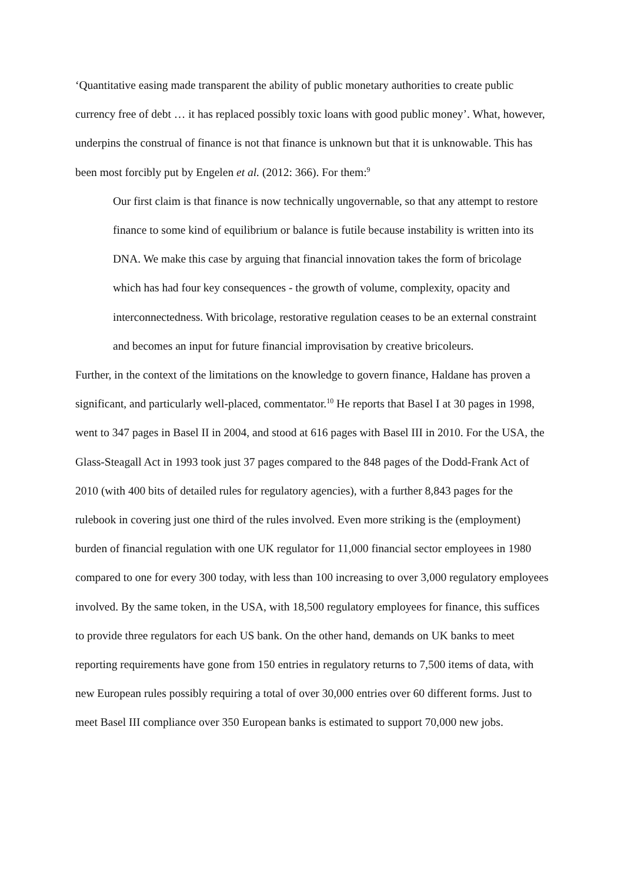‘Quantitative easing made transparent the ability of public monetary authorities to create public currency free of debt … it has replaced possibly toxic loans with good public money’. What, however, underpins the construal of finance is not that finance is unknown but that it is unknowable. This has been most forcibly put by Engelen et al. (2012: 366). For them:<sup>9</sup>
Our first claim is that finance is now technically ungovernable, so that any attempt to restore finance to some kind of equilibrium or balance is futile because instability is written into its DNA. We make this case by arguing that financial innovation takes the form of bricolage which has had four key consequences - the growth of volume, complexity, opacity and interconnectedness. With bricolage, restorative regulation ceases to be an external constraint and becomes an input for future financial improvisation by creative bricoleurs.
Further, in the context of the limitations on the knowledge to govern finance, Haldane has proven a significant, and particularly well-placed, commentator.<sup>10</sup> He reports that Basel I at 30 pages in 1998, went to 347 pages in Basel II in 2004, and stood at 616 pages with Basel III in 2010. For the USA, the Glass-Steagall Act in 1993 took just 37 pages compared to the 848 pages of the Dodd-Frank Act of 2010 (with 400 bits of detailed rules for regulatory agencies), with a further 8,843 pages for the rulebook in covering just one third of the rules involved. Even more striking is the (employment) burden of financial regulation with one UK regulator for 11,000 financial sector employees in 1980 compared to one for every 300 today, with less than 100 increasing to over 3,000 regulatory employees involved. By the same token, in the USA, with 18,500 regulatory employees for finance, this suffices to provide three regulators for each US bank. On the other hand, demands on UK banks to meet reporting requirements have gone from 150 entries in regulatory returns to 7,500 items of data, with new European rules possibly requiring a total of over 30,000 entries over 60 different forms. Just to meet Basel III compliance over 350 European banks is estimated to support 70,000 new jobs.